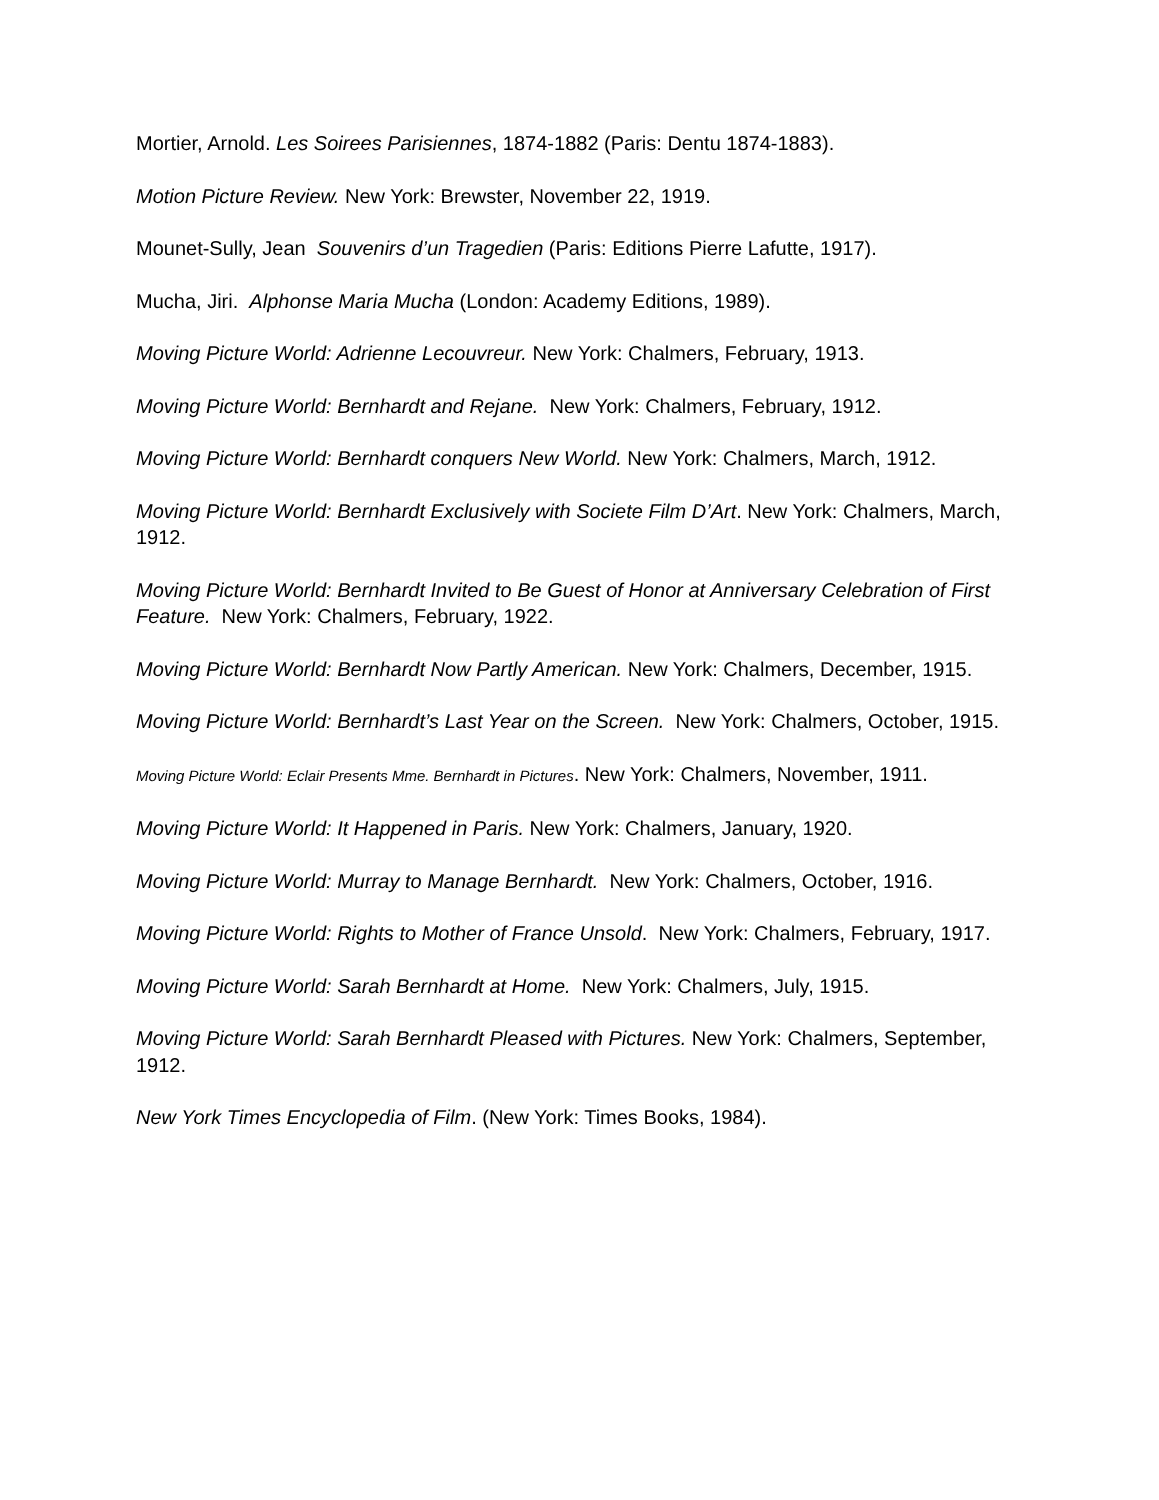Mortier, Arnold. Les Soirees Parisiennes, 1874-1882 (Paris: Dentu 1874-1883).
Motion Picture Review. New York: Brewster, November 22, 1919.
Mounet-Sully, Jean Souvenirs d’un Tragedien (Paris: Editions Pierre Lafutte, 1917).
Mucha, Jiri. Alphonse Maria Mucha (London: Academy Editions, 1989).
Moving Picture World: Adrienne Lecouvreur. New York: Chalmers, February, 1913.
Moving Picture World: Bernhardt and Rejane. New York: Chalmers, February, 1912.
Moving Picture World: Bernhardt conquers New World. New York: Chalmers, March, 1912.
Moving Picture World: Bernhardt Exclusively with Societe Film D’Art. New York: Chalmers, March, 1912.
Moving Picture World: Bernhardt Invited to Be Guest of Honor at Anniversary Celebration of First Feature. New York: Chalmers, February, 1922.
Moving Picture World: Bernhardt Now Partly American. New York: Chalmers, December, 1915.
Moving Picture World: Bernhardt’s Last Year on the Screen. New York: Chalmers, October, 1915.
Moving Picture World: Eclair Presents Mme. Bernhardt in Pictures. New York: Chalmers, November, 1911.
Moving Picture World: It Happened in Paris. New York: Chalmers, January, 1920.
Moving Picture World: Murray to Manage Bernhardt. New York: Chalmers, October, 1916.
Moving Picture World: Rights to Mother of France Unsold. New York: Chalmers, February, 1917.
Moving Picture World: Sarah Bernhardt at Home. New York: Chalmers, July, 1915.
Moving Picture World: Sarah Bernhardt Pleased with Pictures. New York: Chalmers, September, 1912.
New York Times Encyclopedia of Film. (New York: Times Books, 1984).